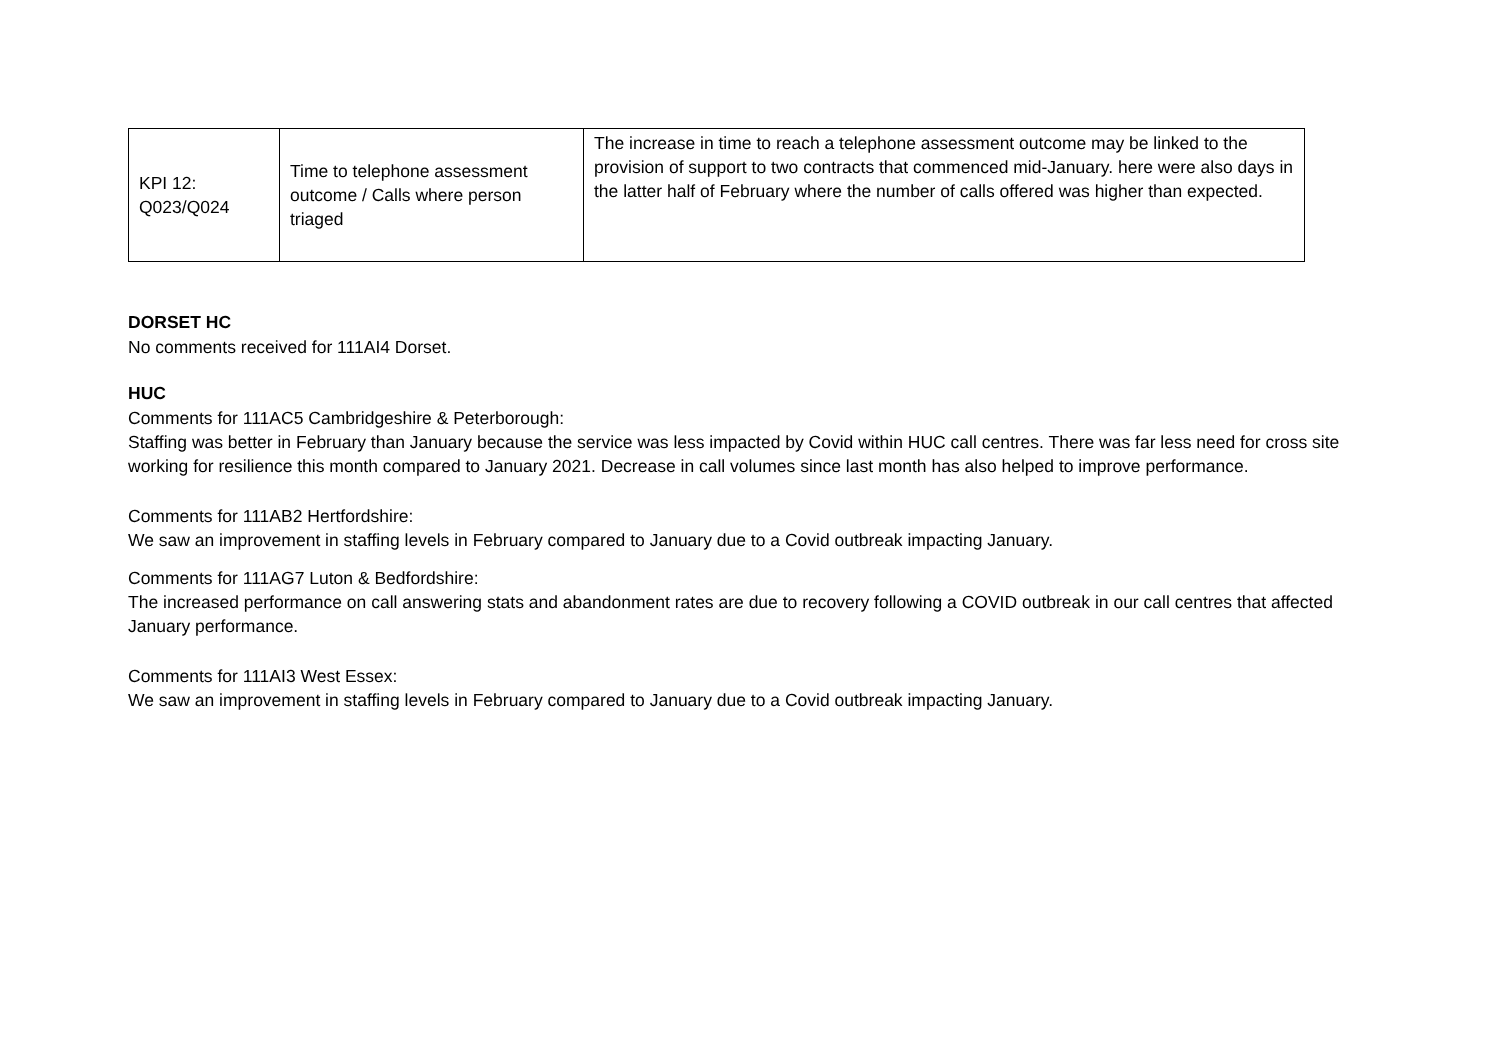| KPI 12: Q023/Q024 | Time to telephone assessment outcome / Calls where person triaged | The increase in time to reach a telephone assessment outcome may be linked to the provision of support to two contracts that commenced mid-January. here were also days in the latter half of February where the number of calls offered was higher than expected. |
DORSET HC
No comments received for 111AI4 Dorset.
HUC
Comments for 111AC5 Cambridgeshire & Peterborough:
Staffing was better in February than January because the service was less impacted by Covid within HUC call centres. There was far less need for cross site working for resilience this month compared to January 2021. Decrease in call volumes since last month has also helped to improve performance.
Comments for 111AB2 Hertfordshire:
We saw an improvement in staffing levels in February compared to January due to a Covid outbreak impacting January.
Comments for 111AG7 Luton & Bedfordshire:
The increased performance on call answering stats and abandonment rates are due to recovery following a COVID outbreak in our call centres that affected January performance.
Comments for 111AI3 West Essex:
We saw an improvement in staffing levels in February compared to January due to a Covid outbreak impacting January.